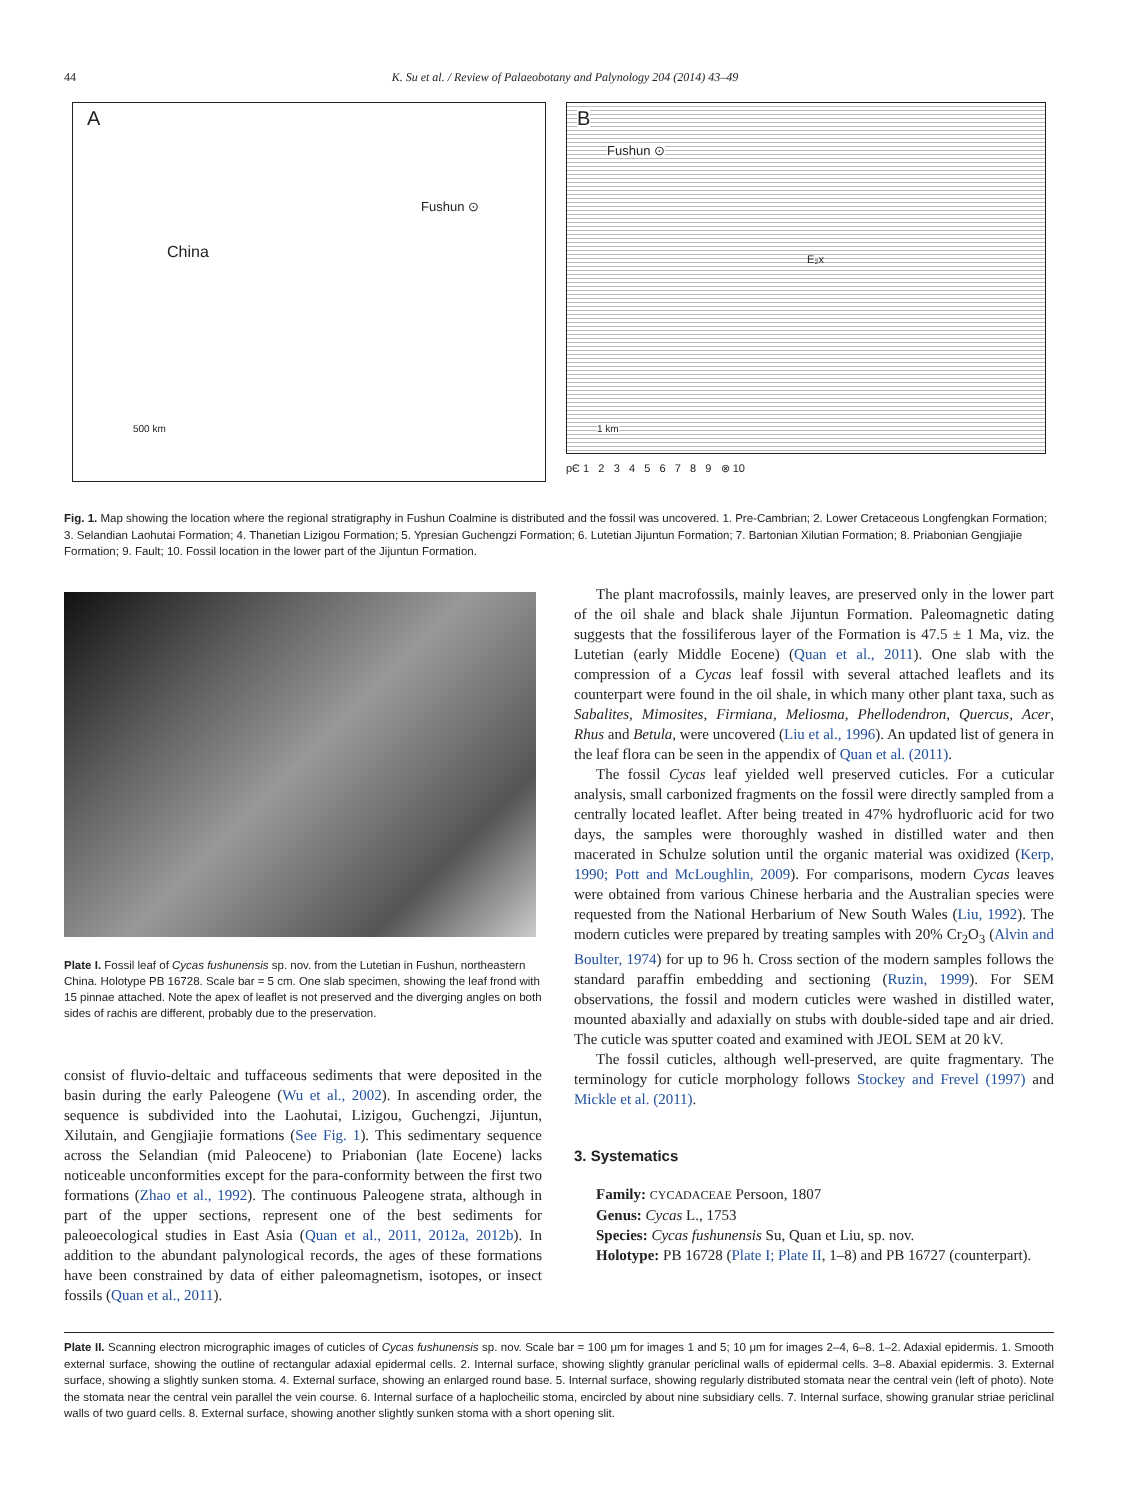44 K. Su et al. / Review of Palaeobotany and Palynology 204 (2014) 43–49
A
China
Fushun ⊙
500 km
B
Fushun ⊙
E₂x
1 km
pЄ 1 2 3 4 5 6 7 8 9 ⊗ 10
Fig. 1. Map showing the location where the regional stratigraphy in Fushun Coalmine is distributed and the fossil was uncovered. 1. Pre-Cambrian; 2. Lower Cretaceous Longfengkan Formation; 3. Selandian Laohutai Formation; 4. Thanetian Lizigou Formation; 5. Ypresian Guchengzi Formation; 6. Lutetian Jijuntun Formation; 7. Bartonian Xilutian Formation; 8. Priabonian Gengjiajie Formation; 9. Fault; 10. Fossil location in the lower part of the Jijuntun Formation.
Plate I. Fossil leaf of Cycas fushunensis sp. nov. from the Lutetian in Fushun, northeastern China. Holotype PB 16728. Scale bar = 5 cm. One slab specimen, showing the leaf frond with 15 pinnae attached. Note the apex of leaflet is not preserved and the diverging angles on both sides of rachis are different, probably due to the preservation.
consist of fluvio-deltaic and tuffaceous sediments that were deposited in the basin during the early Paleogene (Wu et al., 2002). In ascending order, the sequence is subdivided into the Laohutai, Lizigou, Guchengzi, Jijuntun, Xilutain, and Gengjiajie formations (See Fig. 1). This sedimentary sequence across the Selandian (mid Paleocene) to Priabonian (late Eocene) lacks noticeable unconformities except for the para-conformity between the first two formations (Zhao et al., 1992). The continuous Paleogene strata, although in part of the upper sections, represent one of the best sediments for paleoecological studies in East Asia (Quan et al., 2011, 2012a, 2012b). In addition to the abundant palynological records, the ages of these formations have been constrained by data of either paleomagnetism, isotopes, or insect fossils (Quan et al., 2011).
The plant macrofossils, mainly leaves, are preserved only in the lower part of the oil shale and black shale Jijuntun Formation. Paleomagnetic dating suggests that the fossiliferous layer of the Formation is 47.5 ± 1 Ma, viz. the Lutetian (early Middle Eocene) (Quan et al., 2011). One slab with the compression of a Cycas leaf fossil with several attached leaflets and its counterpart were found in the oil shale, in which many other plant taxa, such as Sabalites, Mimosites, Firmiana, Meliosma, Phellodendron, Quercus, Acer, Rhus and Betula, were uncovered (Liu et al., 1996). An updated list of genera in the leaf flora can be seen in the appendix of Quan et al. (2011).
The fossil Cycas leaf yielded well preserved cuticles. For a cuticular analysis, small carbonized fragments on the fossil were directly sampled from a centrally located leaflet. After being treated in 47% hydrofluoric acid for two days, the samples were thoroughly washed in distilled water and then macerated in Schulze solution until the organic material was oxidized (Kerp, 1990; Pott and McLoughlin, 2009). For comparisons, modern Cycas leaves were obtained from various Chinese herbaria and the Australian species were requested from the National Herbarium of New South Wales (Liu, 1992). The modern cuticles were prepared by treating samples with 20% Cr<sub>2</sub>O<sub>3</sub> (Alvin and Boulter, 1974) for up to 96 h. Cross section of the modern samples follows the standard paraffin embedding and sectioning (Ruzin, 1999). For SEM observations, the fossil and modern cuticles were washed in distilled water, mounted abaxially and adaxially on stubs with double-sided tape and air dried. The cuticle was sputter coated and examined with JEOL SEM at 20 kV.
The fossil cuticles, although well-preserved, are quite fragmentary. The terminology for cuticle morphology follows Stockey and Frevel (1997) and Mickle et al. (2011).
3. Systematics
Family: CYCADACEAE Persoon, 1807
Genus: Cycas L., 1753
Species: Cycas fushunensis Su, Quan et Liu, sp. nov.
Holotype: PB 16728 (Plate I; Plate II, 1–8) and PB 16727 (counterpart).
Plate II. Scanning electron micrographic images of cuticles of Cycas fushunensis sp. nov. Scale bar = 100 μm for images 1 and 5; 10 μm for images 2–4, 6–8. 1–2. Adaxial epidermis. 1. Smooth external surface, showing the outline of rectangular adaxial epidermal cells. 2. Internal surface, showing slightly granular periclinal walls of epidermal cells. 3–8. Abaxial epidermis. 3. External surface, showing a slightly sunken stoma. 4. External surface, showing an enlarged round base. 5. Internal surface, showing regularly distributed stomata near the central vein (left of photo). Note the stomata near the central vein parallel the vein course. 6. Internal surface of a haplocheilic stoma, encircled by about nine subsidiary cells. 7. Internal surface, showing granular striae periclinal walls of two guard cells. 8. External surface, showing another slightly sunken stoma with a short opening slit.